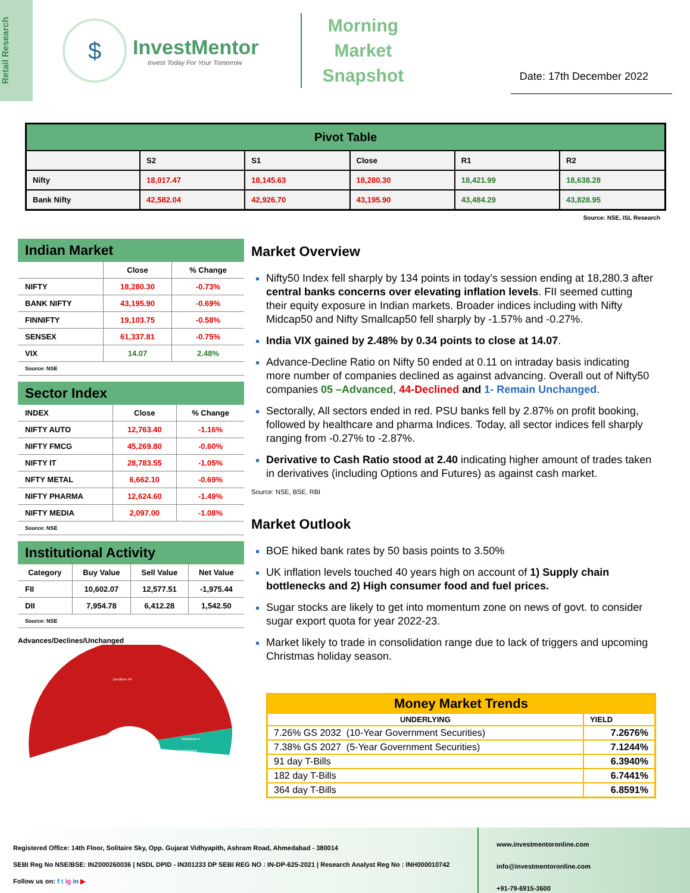Retail Research
$
InvestMentor
Invest Today For Your Tomorrow
Morning
Market
Snapshot
Date: 17th December 2022
| Pivot Table | | | | | |
| --- | --- | --- | --- | --- | --- |
| | S2 | S1 | Close | R1 | R2 |
| Nifty | 18,017.47 | 18,145.63 | 18,280.30 | 18,421.99 | 18,638.28 |
| Bank Nifty | 42,582.04 | 42,926.70 | 43,195.90 | 43,484.29 | 43,828.95 |
Source: NSE, ISL Research
Indian Market
| | Close | % Change |
| --- | --- | --- |
| NIFTY | 18,280.30 | -0.73% |
| BANK NIFTY | 43,195.90 | -0.69% |
| FINNIFTY | 19,103.75 | -0.58% |
| SENSEX | 61,337.81 | -0.75% |
| VIX | 14.07 | 2.48% |
Source: NSE
Sector Index
| INDEX | Close | % Change |
| --- | --- | --- |
| NIFTY AUTO | 12,763.40 | -1.16% |
| NIFTY FMCG | 45,269.80 | -0.60% |
| NIFTY IT | 28,783.55 | -1.05% |
| NFTY METAL | 6,662.10 | -0.69% |
| NIFTY PHARMA | 12,624.60 | -1.49% |
| NIFTY MEDIA | 2,097.00 | -1.08% |
Source: NSE
Institutional Activity
| Category | Buy Value | Sell Value | Net Value |
| --- | --- | --- | --- |
| FII | 10,602.07 | 12,577.51 | -1,975.44 |
| DII | 7,954.78 | 6,412.28 | 1,542.50 |
Source: NSE
Advances/Declines/Unchanged
Declines 44
Advances 5
Unchanged
Market Overview
Nifty50 Index fell sharply by 134 points in today’s session ending at 18,280.3 after central banks concerns over elevating inflation levels. FII seemed cutting their equity exposure in Indian markets. Broader indices including with Nifty Midcap50 and Nifty Smallcap50 fell sharply by -1.57% and -0.27%.
India VIX gained by 2.48% by 0.34 points to close at 14.07.
Advance-Decline Ratio on Nifty 50 ended at 0.11 on intraday basis indicating more number of companies declined as against advancing. Overall out of Nifty50 companies 05 –Advanced, 44-Declined and 1- Remain Unchanged.
Sectorally, All sectors ended in red. PSU banks fell by 2.87% on profit booking, followed by healthcare and pharma Indices. Today, all sector indices fell sharply ranging from -0.27% to -2.87%.
Derivative to Cash Ratio stood at 2.40 indicating higher amount of trades taken in derivatives (including Options and Futures) as against cash market.
Source: NSE, BSE, RBI
Market Outlook
BOE hiked bank rates by 50 basis points to 3.50%
UK inflation levels touched 40 years high on account of 1) Supply chain bottlenecks and 2) High consumer food and fuel prices.
Sugar stocks are likely to get into momentum zone on news of govt. to consider sugar export quota for year 2022-23.
Market likely to trade in consolidation range due to lack of triggers and upcoming Christmas holiday season.
| Money Market Trends | |
| UNDERLYING | YIELD |
| 7.26% GS 2032 (10-Year Government Securities) | 7.2676% |
| 7.38% GS 2027 (5-Year Government Securities) | 7.1244% |
| 91 day T-Bills | 6.3940% |
| 182 day T-Bills | 6.7441% |
| 364 day T-Bills | 6.8591% |
Registered Office: 14th Floor, Solitaire Sky, Opp. Gujarat Vidhyapith, Ashram Road, Ahmedabad - 380014
SEBI Reg No NSE/BSE: INZ000260036 | NSDL DPID - IN301233 DP SEBI REG NO : IN-DP-625-2021 | Research Analyst Reg No : INH000010742
Follow us on: f t ig in ▶
www.investmentoronline.com
info@investmentoronline.com
+91-79-6915-3600